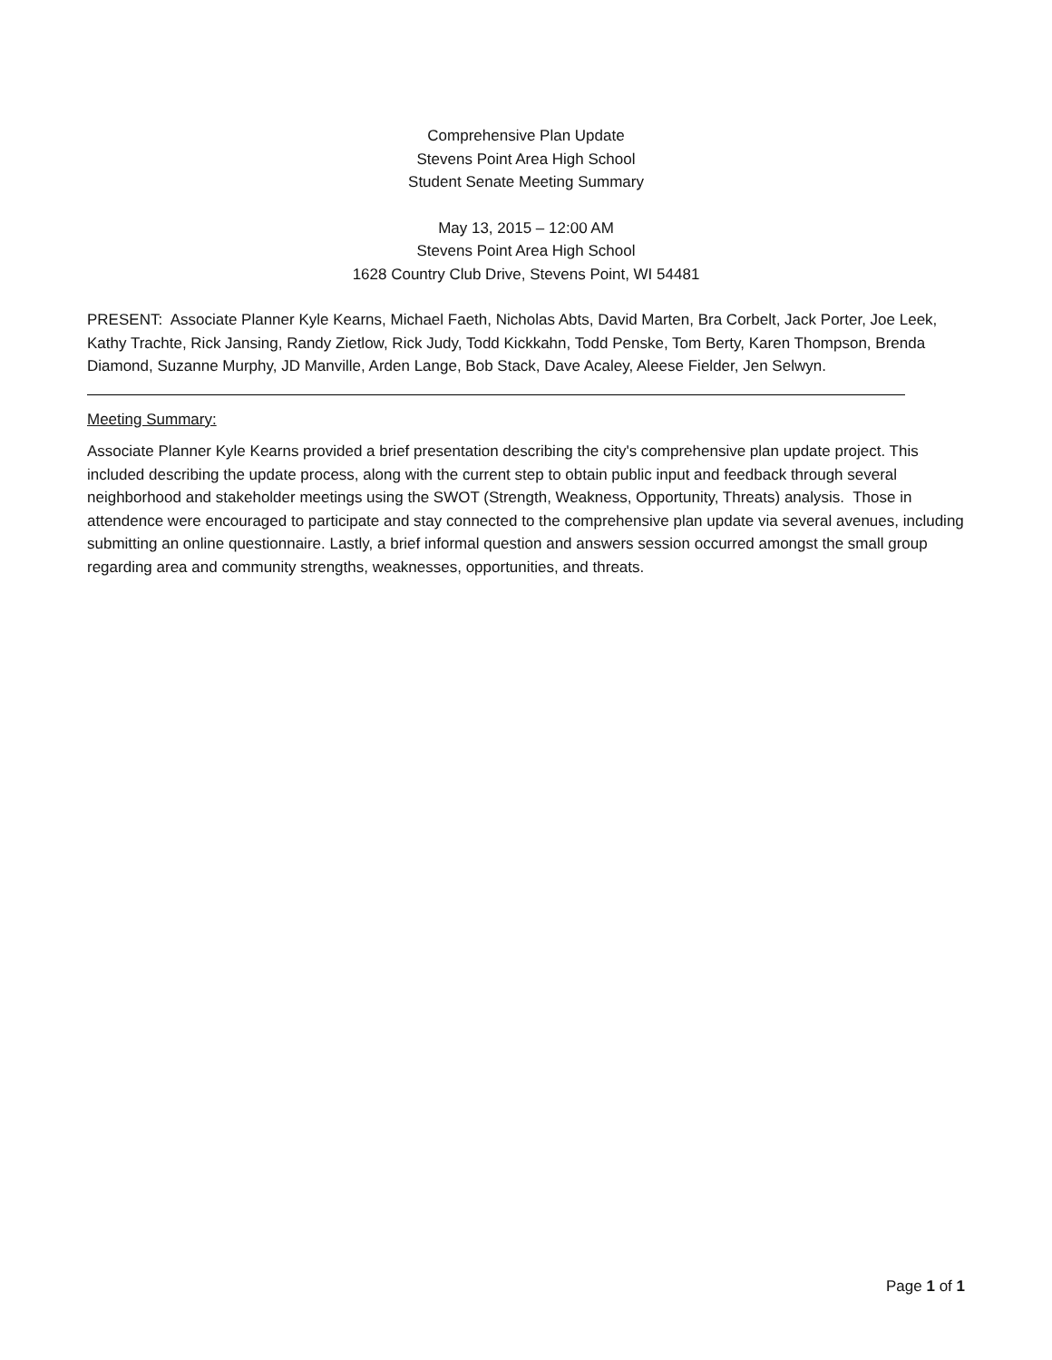Comprehensive Plan Update
Stevens Point Area High School
Student Senate Meeting Summary
May 13, 2015 – 12:00 AM
Stevens Point Area High School
1628 Country Club Drive, Stevens Point, WI 54481
PRESENT: Associate Planner Kyle Kearns, Michael Faeth, Nicholas Abts, David Marten, Bra Corbelt, Jack Porter, Joe Leek, Kathy Trachte, Rick Jansing, Randy Zietlow, Rick Judy, Todd Kickkahn, Todd Penske, Tom Berty, Karen Thompson, Brenda Diamond, Suzanne Murphy, JD Manville, Arden Lange, Bob Stack, Dave Acaley, Aleese Fielder, Jen Selwyn.
Meeting Summary:
Associate Planner Kyle Kearns provided a brief presentation describing the city's comprehensive plan update project. This included describing the update process, along with the current step to obtain public input and feedback through several neighborhood and stakeholder meetings using the SWOT (Strength, Weakness, Opportunity, Threats) analysis. Those in attendence were encouraged to participate and stay connected to the comprehensive plan update via several avenues, including submitting an online questionnaire. Lastly, a brief informal question and answers session occurred amongst the small group regarding area and community strengths, weaknesses, opportunities, and threats.
Page 1 of 1